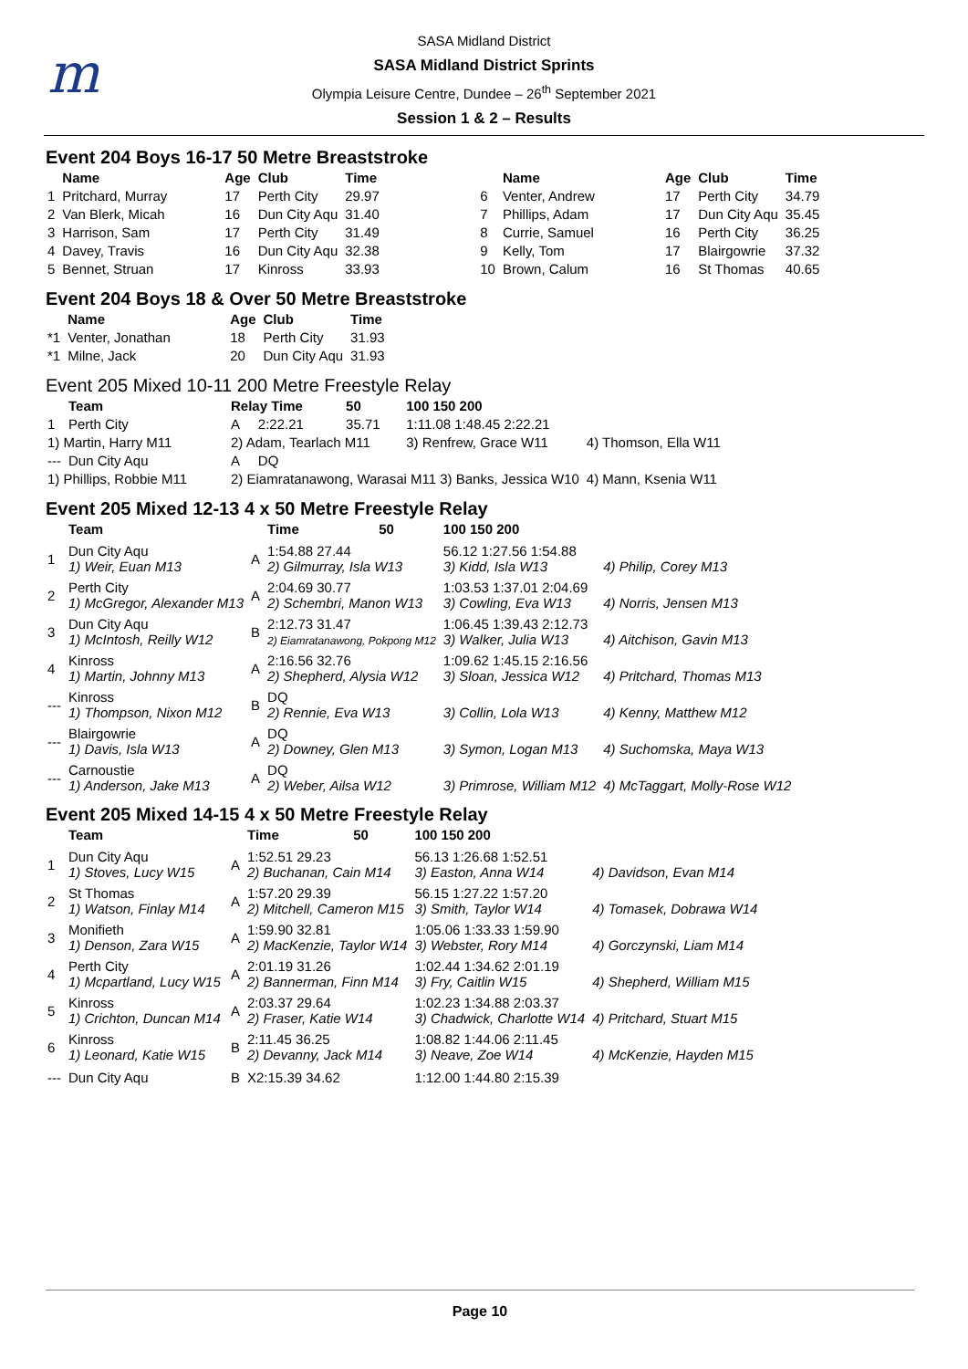m
SASA Midland District
SASA Midland District Sprints
Olympia Leisure Centre, Dundee – 26<sup>th</sup> September 2021
Session 1 & 2 – Results
Event 204 Boys 16-17 50 Metre Breaststroke
| | Name | Age | Club | Time | | Name | Age | Club | Time |
| --- | --- | --- | --- | --- | --- | --- | --- | --- | --- |
| 1 | Pritchard, Murray | 17 | Perth City | 29.97 | 6 | Venter, Andrew | 17 | Perth City | 34.79 |
| 2 | Van Blerk, Micah | 16 | Dun City Aqu | 31.40 | 7 | Phillips, Adam | 17 | Dun City Aqu | 35.45 |
| 3 | Harrison, Sam | 17 | Perth City | 31.49 | 8 | Currie, Samuel | 16 | Perth City | 36.25 |
| 4 | Davey, Travis | 16 | Dun City Aqu | 32.38 | 9 | Kelly, Tom | 17 | Blairgowrie | 37.32 |
| 5 | Bennet, Struan | 17 | Kinross | 33.93 | 10 | Brown, Calum | 16 | St Thomas | 40.65 |
Event 204 Boys 18 & Over 50 Metre Breaststroke
| | Name | Age | Club | Time |
| --- | --- | --- | --- | --- |
| *1 | Venter, Jonathan | 18 | Perth City | 31.93 |
| *1 | Milne, Jack | 20 | Dun City Aqu | 31.93 |
Event 205 Mixed 10-11 200 Metre Freestyle Relay
| | Team | Relay Time | | 50 | 100 150 200 | |
| --- | --- | --- | --- | --- | --- | --- |
| 1 | Perth City | A | 2:22.21 | 35.71 | 1:11.08 1:48.45 2:22.21 | |
| 1) Martin, Harry M11 | | 2) Adam, Tearlach M11 | | | 3) Renfrew, Grace W11 | 4) Thomson, Ella W11 |
| --- | Dun City Aqu | A | DQ | | | |
| 1) Phillips, Robbie M11 | | 2) Eiamratanawong, Warasai M11 3) Banks, Jessica W10 | | | | 4) Mann, Ksenia W11 |
Event 205 Mixed 12-13 4 x 50 Metre Freestyle Relay
| | Team | | Time | 50 | 100 150 200 | |
| --- | --- | --- | --- | --- | --- | --- |
| 1 | Dun City Aqu 1) Weir, Euan M13 | A | 1:54.88 27.44 2) Gilmurray, Isla W13 | | 56.12 1:27.56 1:54.88 3) Kidd, Isla W13 | 4) Philip, Corey M13 |
| 2 | Perth City 1) McGregor, Alexander M13 | A | 2:04.69 30.77 2) Schembri, Manon W13 | | 1:03.53 1:37.01 2:04.69 3) Cowling, Eva W13 | 4) Norris, Jensen M13 |
| 3 | Dun City Aqu 1) McIntosh, Reilly W12 | B | 2:12.73 31.47 2) Eiamratanawong, Pokpong M12 | | 1:06.45 1:39.43 2:12.73 3) Walker, Julia W13 | 4) Aitchison, Gavin M13 |
| 4 | Kinross 1) Martin, Johnny M13 | A | 2:16.56 32.76 2) Shepherd, Alysia W12 | | 1:09.62 1:45.15 2:16.56 3) Sloan, Jessica W12 | 4) Pritchard, Thomas M13 |
| --- | Kinross 1) Thompson, Nixon M12 | B | DQ 2) Rennie, Eva W13 | | 3) Collin, Lola W13 | 4) Kenny, Matthew M12 |
| --- | Blairgowrie 1) Davis, Isla W13 | A | DQ 2) Downey, Glen M13 | | 3) Symon, Logan M13 | 4) Suchomska, Maya W13 |
| --- | Carnoustie 1) Anderson, Jake M13 | A | DQ 2) Weber, Ailsa W12 | | 3) Primrose, William M12 | 4) McTaggart, Molly-Rose W12 |
Event 205 Mixed 14-15 4 x 50 Metre Freestyle Relay
| | Team | | Time | 50 | 100 150 200 | |
| --- | --- | --- | --- | --- | --- | --- |
| 1 | Dun City Aqu 1) Stoves, Lucy W15 | A | 1:52.51 29.23 2) Buchanan, Cain M14 | | 56.13 1:26.68 1:52.51 3) Easton, Anna W14 | 4) Davidson, Evan M14 |
| 2 | St Thomas 1) Watson, Finlay M14 | A | 1:57.20 29.39 2) Mitchell, Cameron M15 | | 56.15 1:27.22 1:57.20 3) Smith, Taylor W14 | 4) Tomasek, Dobrawa W14 |
| 3 | Monifieth 1) Denson, Zara W15 | A | 1:59.90 32.81 2) MacKenzie, Taylor W14 | | 1:05.06 1:33.33 1:59.90 3) Webster, Rory M14 | 4) Gorczynski, Liam M14 |
| 4 | Perth City 1) Mcpartland, Lucy W15 | A | 2:01.19 31.26 2) Bannerman, Finn M14 | | 1:02.44 1:34.62 2:01.19 3) Fry, Caitlin W15 | 4) Shepherd, William M15 |
| 5 | Kinross 1) Crichton, Duncan M14 | A | 2:03.37 29.64 2) Fraser, Katie W14 | | 1:02.23 1:34.88 2:03.37 3) Chadwick, Charlotte W14 | 4) Pritchard, Stuart M15 |
| 6 | Kinross 1) Leonard, Katie W15 | B | 2:11.45 36.25 2) Devanny, Jack M14 | | 1:08.82 1:44.06 2:11.45 3) Neave, Zoe W14 | 4) McKenzie, Hayden M15 |
| --- | Dun City Aqu | B | X2:15.39 34.62 | | 1:12.00 1:44.80 2:15.39 | |
Page 10